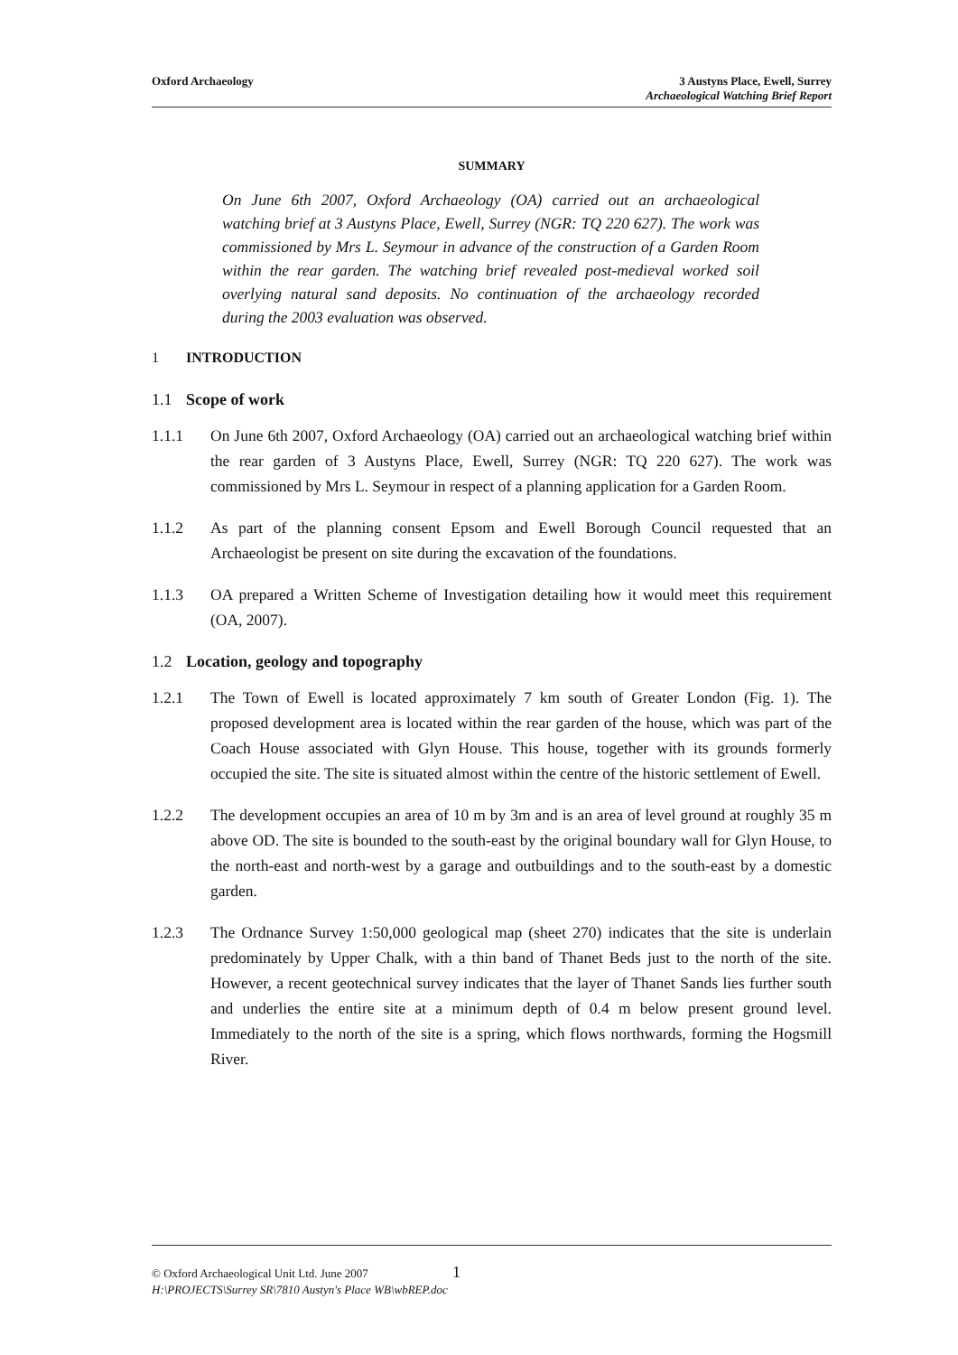Oxford Archaeology 3 Austyns Place, Ewell, Surrey
Archaeological Watching Brief Report
SUMMARY
On June 6th 2007, Oxford Archaeology (OA) carried out an archaeological watching brief at 3 Austyns Place, Ewell, Surrey (NGR: TQ 220 627). The work was commissioned by Mrs L. Seymour in advance of the construction of a Garden Room within the rear garden. The watching brief revealed post-medieval worked soil overlying natural sand deposits. No continuation of the archaeology recorded during the 2003 evaluation was observed.
1 INTRODUCTION
1.1 Scope of work
1.1.1 On June 6th 2007, Oxford Archaeology (OA) carried out an archaeological watching brief within the rear garden of 3 Austyns Place, Ewell, Surrey (NGR: TQ 220 627). The work was commissioned by Mrs L. Seymour in respect of a planning application for a Garden Room.
1.1.2 As part of the planning consent Epsom and Ewell Borough Council requested that an Archaeologist be present on site during the excavation of the foundations.
1.1.3 OA prepared a Written Scheme of Investigation detailing how it would meet this requirement (OA, 2007).
1.2 Location, geology and topography
1.2.1 The Town of Ewell is located approximately 7 km south of Greater London (Fig. 1). The proposed development area is located within the rear garden of the house, which was part of the Coach House associated with Glyn House. This house, together with its grounds formerly occupied the site. The site is situated almost within the centre of the historic settlement of Ewell.
1.2.2 The development occupies an area of 10 m by 3m and is an area of level ground at roughly 35 m above OD. The site is bounded to the south-east by the original boundary wall for Glyn House, to the north-east and north-west by a garage and outbuildings and to the south-east by a domestic garden.
1.2.3 The Ordnance Survey 1:50,000 geological map (sheet 270) indicates that the site is underlain predominately by Upper Chalk, with a thin band of Thanet Beds just to the north of the site. However, a recent geotechnical survey indicates that the layer of Thanet Sands lies further south and underlies the entire site at a minimum depth of 0.4 m below present ground level. Immediately to the north of the site is a spring, which flows northwards, forming the Hogsmill River.
© Oxford Archaeological Unit Ltd. June 2007 1
H:\PROJECTS\Surrey SR\7810 Austyn's Place WB\wbREP.doc